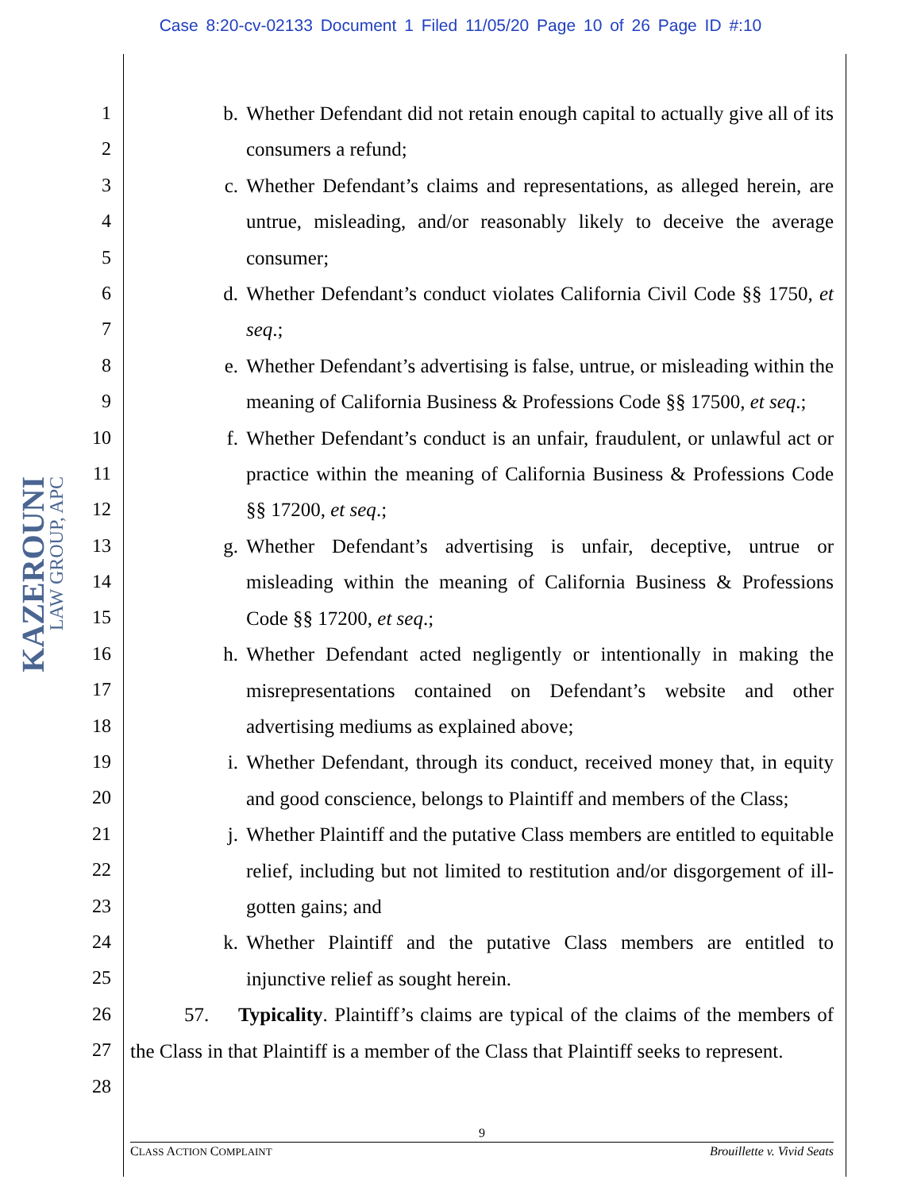Case 8:20-cv-02133 Document 1 Filed 11/05/20 Page 10 of 26 Page ID #:10
KAZEROUNI LAW GROUP, APC
1
2
3
4
5
6
7
8
9
10
11
12
13
14
15
16
17
18
19
20
21
22
23
24
25
26
27
28
b. Whether Defendant did not retain enough capital to actually give all of its consumers a refund;
c. Whether Defendant’s claims and representations, as alleged herein, are untrue, misleading, and/or reasonably likely to deceive the average consumer;
d. Whether Defendant’s conduct violates California Civil Code §§ 1750, et seq.;
e. Whether Defendant’s advertising is false, untrue, or misleading within the meaning of California Business & Professions Code §§ 17500, et seq.;
f. Whether Defendant’s conduct is an unfair, fraudulent, or unlawful act or practice within the meaning of California Business & Professions Code §§ 17200, et seq.;
g. Whether Defendant’s advertising is unfair, deceptive, untrue or misleading within the meaning of California Business & Professions Code §§ 17200, et seq.;
h. Whether Defendant acted negligently or intentionally in making the misrepresentations contained on Defendant’s website and other advertising mediums as explained above;
i. Whether Defendant, through its conduct, received money that, in equity and good conscience, belongs to Plaintiff and members of the Class;
j. Whether Plaintiff and the putative Class members are entitled to equitable relief, including but not limited to restitution and/or disgorgement of ill-gotten gains; and
k. Whether Plaintiff and the putative Class members are entitled to injunctive relief as sought herein.
57. Typicality. Plaintiff’s claims are typical of the claims of the members of the Class in that Plaintiff is a member of the Class that Plaintiff seeks to represent.
9
CLASS ACTION COMPLAINT Brouillette v. Vivid Seats